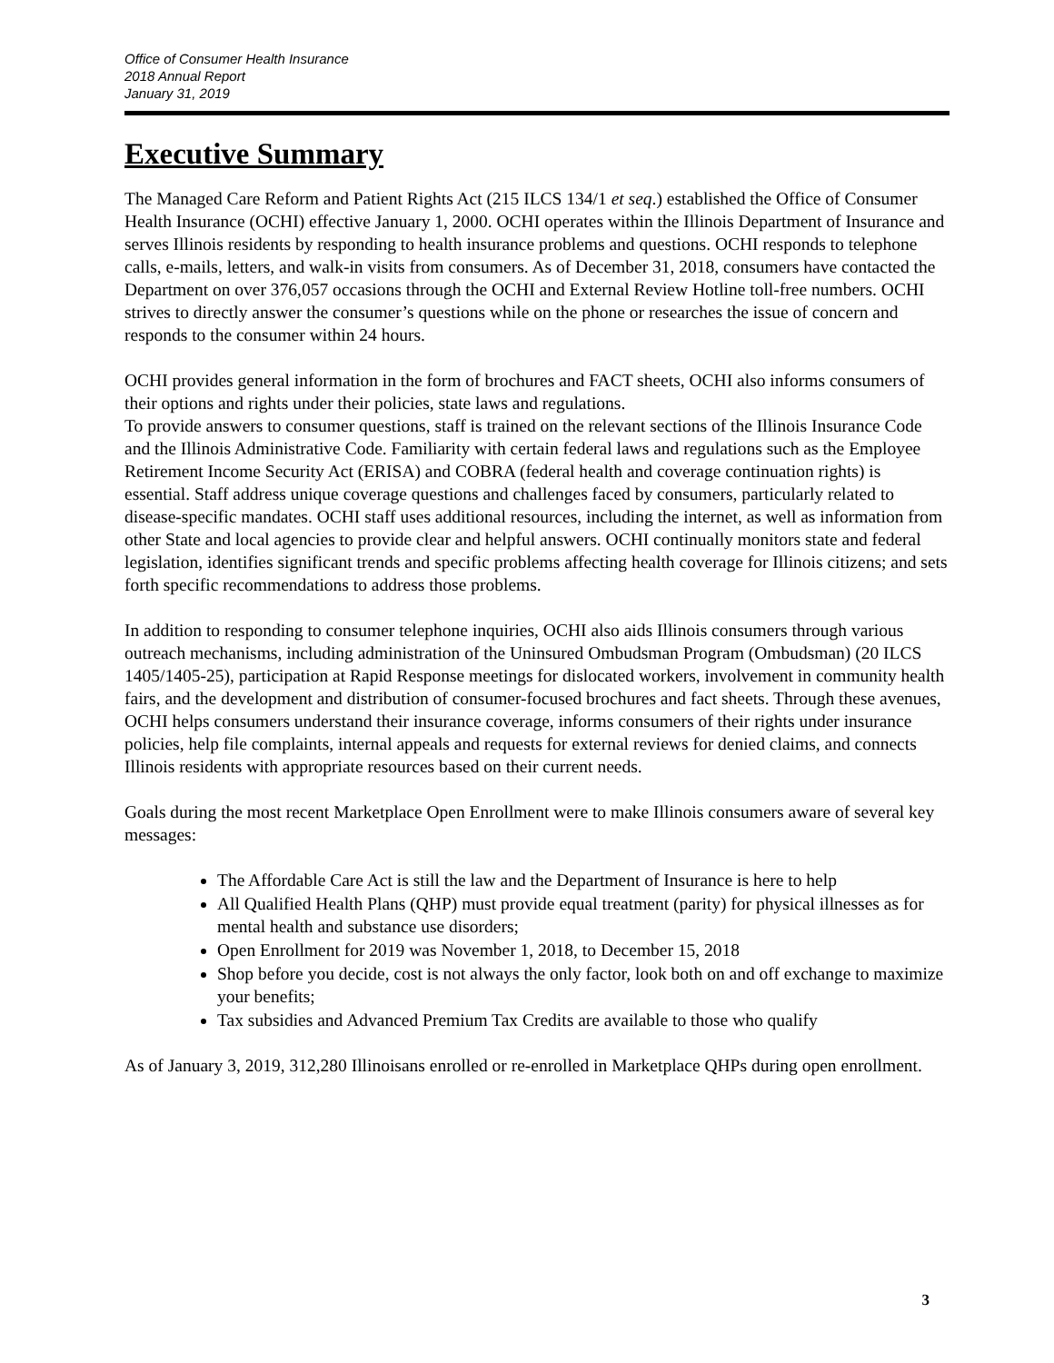Office of Consumer Health Insurance
2018 Annual Report
January 31, 2019
Executive Summary
The Managed Care Reform and Patient Rights Act (215 ILCS 134/1 et seq.) established the Office of Consumer Health Insurance (OCHI) effective January 1, 2000. OCHI operates within the Illinois Department of Insurance and serves Illinois residents by responding to health insurance problems and questions. OCHI responds to telephone calls, e-mails, letters, and walk-in visits from consumers. As of December 31, 2018, consumers have contacted the Department on over 376,057 occasions through the OCHI and External Review Hotline toll-free numbers. OCHI strives to directly answer the consumer’s questions while on the phone or researches the issue of concern and responds to the consumer within 24 hours.
OCHI provides general information in the form of brochures and FACT sheets, OCHI also informs consumers of their options and rights under their policies, state laws and regulations.
To provide answers to consumer questions, staff is trained on the relevant sections of the Illinois Insurance Code and the Illinois Administrative Code. Familiarity with certain federal laws and regulations such as the Employee Retirement Income Security Act (ERISA) and COBRA (federal health and coverage continuation rights) is essential. Staff address unique coverage questions and challenges faced by consumers, particularly related to disease-specific mandates. OCHI staff uses additional resources, including the internet, as well as information from other State and local agencies to provide clear and helpful answers. OCHI continually monitors state and federal legislation, identifies significant trends and specific problems affecting health coverage for Illinois citizens; and sets forth specific recommendations to address those problems.
In addition to responding to consumer telephone inquiries, OCHI also aids Illinois consumers through various outreach mechanisms, including administration of the Uninsured Ombudsman Program (Ombudsman) (20 ILCS 1405/1405-25), participation at Rapid Response meetings for dislocated workers, involvement in community health fairs, and the development and distribution of consumer-focused brochures and fact sheets. Through these avenues, OCHI helps consumers understand their insurance coverage, informs consumers of their rights under insurance policies, help file complaints, internal appeals and requests for external reviews for denied claims, and connects Illinois residents with appropriate resources based on their current needs.
Goals during the most recent Marketplace Open Enrollment were to make Illinois consumers aware of several key messages:
The Affordable Care Act is still the law and the Department of Insurance is here to help
All Qualified Health Plans (QHP) must provide equal treatment (parity) for physical illnesses as for mental health and substance use disorders;
Open Enrollment for 2019 was November 1, 2018, to December 15, 2018
Shop before you decide, cost is not always the only factor, look both on and off exchange to maximize your benefits;
Tax subsidies and Advanced Premium Tax Credits are available to those who qualify
As of January 3, 2019, 312,280 Illinoisans enrolled or re-enrolled in Marketplace QHPs during open enrollment.
3